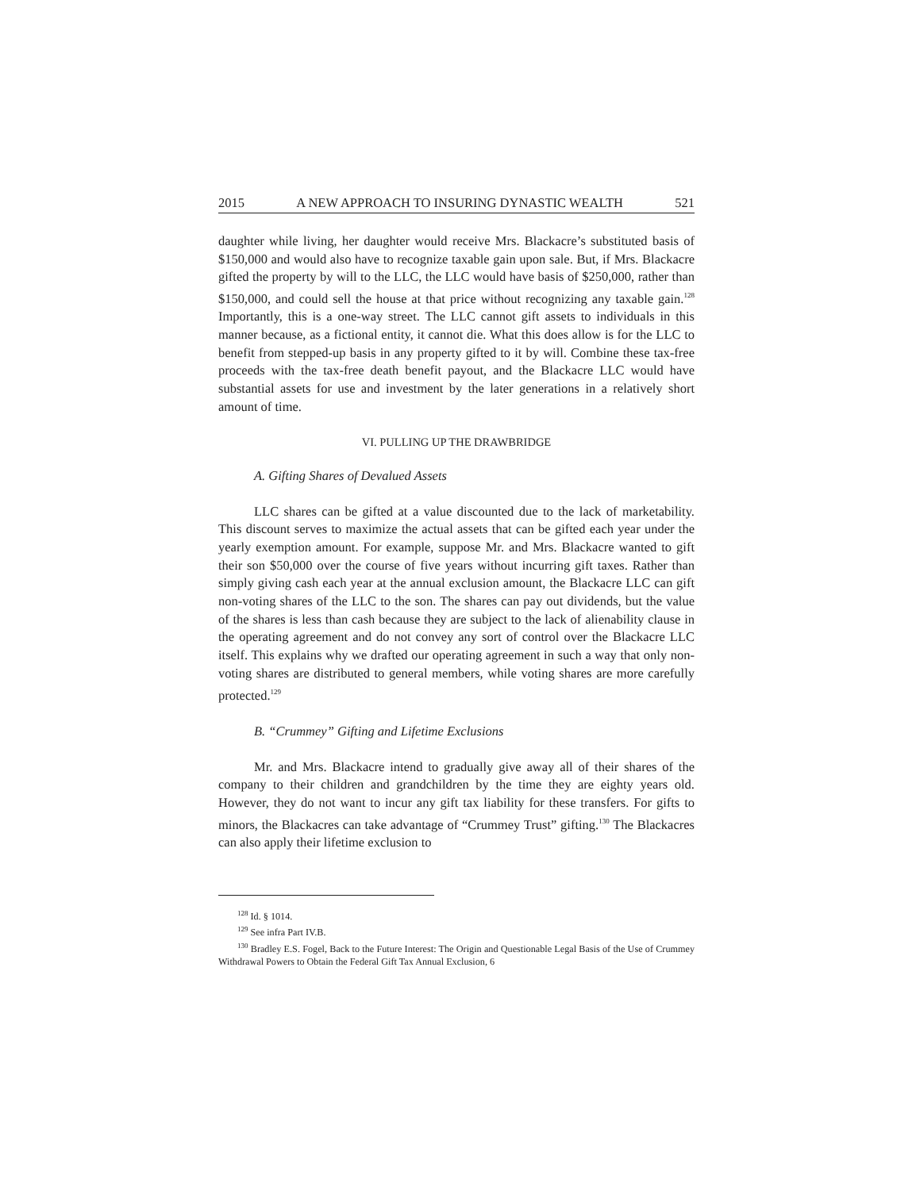2015 A NEW APPROACH TO INSURING DYNASTIC WEALTH 521
daughter while living, her daughter would receive Mrs. Blackacre’s substituted basis of $150,000 and would also have to recognize taxable gain upon sale. But, if Mrs. Blackacre gifted the property by will to the LLC, the LLC would have basis of $250,000, rather than $150,000, and could sell the house at that price without recognizing any taxable gain.<sup>128</sup> Importantly, this is a one-way street. The LLC cannot gift assets to individuals in this manner because, as a fictional entity, it cannot die. What this does allow is for the LLC to benefit from stepped-up basis in any property gifted to it by will. Combine these tax-free proceeds with the tax-free death benefit payout, and the Blackacre LLC would have substantial assets for use and investment by the later generations in a relatively short amount of time.
VI. PULLING UP THE DRAWBRIDGE
A. Gifting Shares of Devalued Assets
LLC shares can be gifted at a value discounted due to the lack of marketability. This discount serves to maximize the actual assets that can be gifted each year under the yearly exemption amount. For example, suppose Mr. and Mrs. Blackacre wanted to gift their son $50,000 over the course of five years without incurring gift taxes. Rather than simply giving cash each year at the annual exclusion amount, the Blackacre LLC can gift non-voting shares of the LLC to the son. The shares can pay out dividends, but the value of the shares is less than cash because they are subject to the lack of alienability clause in the operating agreement and do not convey any sort of control over the Blackacre LLC itself. This explains why we drafted our operating agreement in such a way that only non-voting shares are distributed to general members, while voting shares are more carefully protected.<sup>129</sup>
B. “Crummey” Gifting and Lifetime Exclusions
Mr. and Mrs. Blackacre intend to gradually give away all of their shares of the company to their children and grandchildren by the time they are eighty years old. However, they do not want to incur any gift tax liability for these transfers. For gifts to minors, the Blackacres can take advantage of “Crummey Trust” gifting.<sup>130</sup> The Blackacres can also apply their lifetime exclusion to
<sup>128</sup> Id. § 1014.
<sup>129</sup> See infra Part IV.B.
<sup>130</sup> Bradley E.S. Fogel, Back to the Future Interest: The Origin and Questionable Legal Basis of the Use of Crummey Withdrawal Powers to Obtain the Federal Gift Tax Annual Exclusion, 6